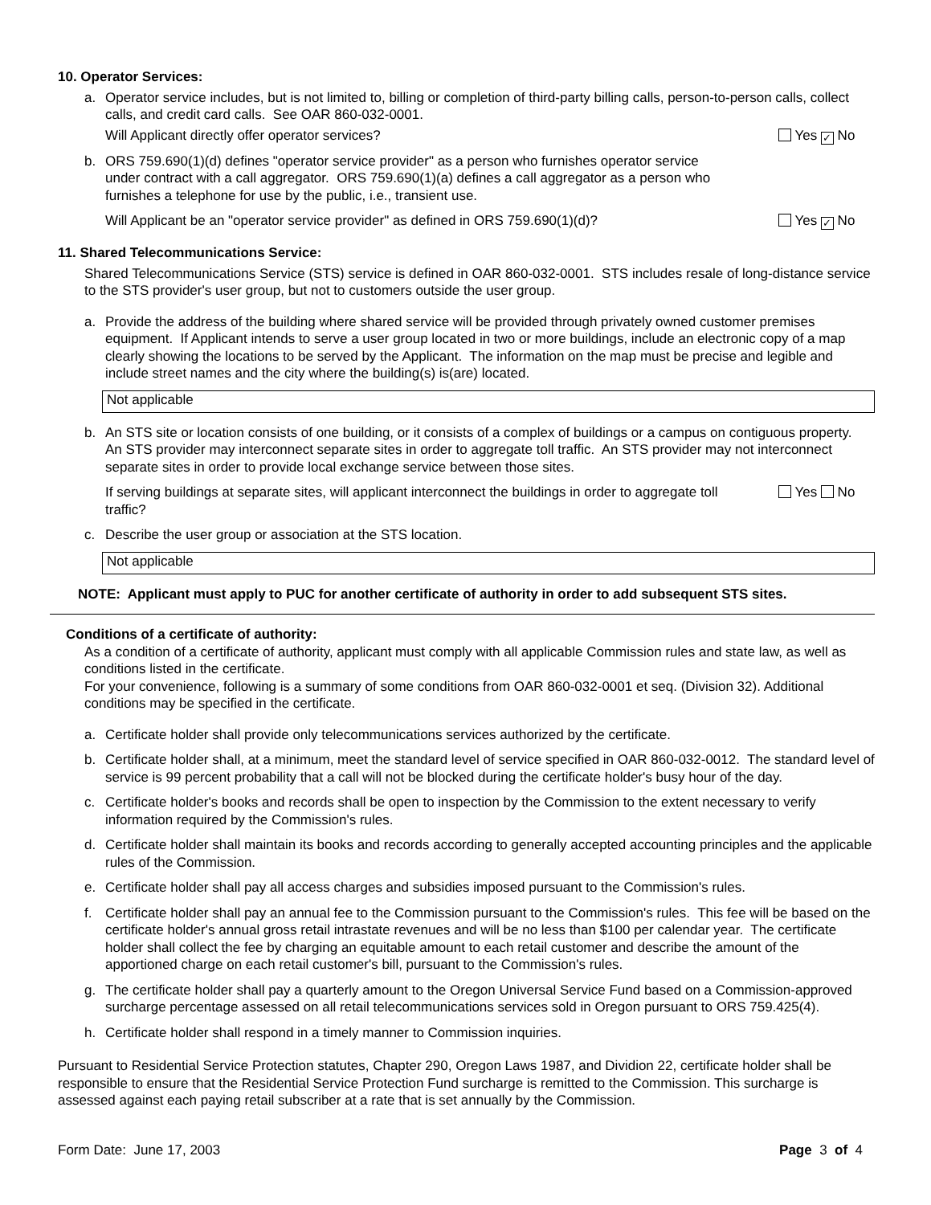10. Operator Services:
a. Operator service includes, but is not limited to, billing or completion of third-party billing calls, person-to-person calls, collect calls, and credit card calls. See OAR 860-032-0001.
Will Applicant directly offer operator services? Yes ✓ No
b. ORS 759.690(1)(d) defines "operator service provider" as a person who furnishes operator service under contract with a call aggregator. ORS 759.690(1)(a) defines a call aggregator as a person who furnishes a telephone for use by the public, i.e., transient use.
Will Applicant be an "operator service provider" as defined in ORS 759.690(1)(d)? Yes ✓ No
11. Shared Telecommunications Service:
Shared Telecommunications Service (STS) service is defined in OAR 860-032-0001. STS includes resale of long-distance service to the STS provider's user group, but not to customers outside the user group.
a. Provide the address of the building where shared service will be provided through privately owned customer premises equipment. If Applicant intends to serve a user group located in two or more buildings, include an electronic copy of a map clearly showing the locations to be served by the Applicant. The information on the map must be precise and legible and include street names and the city where the building(s) is(are) located.
Not applicable
b. An STS site or location consists of one building, or it consists of a complex of buildings or a campus on contiguous property. An STS provider may interconnect separate sites in order to aggregate toll traffic. An STS provider may not interconnect separate sites in order to provide local exchange service between those sites.
If serving buildings at separate sites, will applicant interconnect the buildings in order to aggregate toll traffic? Yes No
c. Describe the user group or association at the STS location.
Not applicable
NOTE: Applicant must apply to PUC for another certificate of authority in order to add subsequent STS sites.
Conditions of a certificate of authority:
As a condition of a certificate of authority, applicant must comply with all applicable Commission rules and state law, as well as conditions listed in the certificate.
For your convenience, following is a summary of some conditions from OAR 860-032-0001 et seq. (Division 32). Additional conditions may be specified in the certificate.
a. Certificate holder shall provide only telecommunications services authorized by the certificate.
b. Certificate holder shall, at a minimum, meet the standard level of service specified in OAR 860-032-0012. The standard level of service is 99 percent probability that a call will not be blocked during the certificate holder's busy hour of the day.
c. Certificate holder's books and records shall be open to inspection by the Commission to the extent necessary to verify information required by the Commission's rules.
d. Certificate holder shall maintain its books and records according to generally accepted accounting principles and the applicable rules of the Commission.
e. Certificate holder shall pay all access charges and subsidies imposed pursuant to the Commission's rules.
f. Certificate holder shall pay an annual fee to the Commission pursuant to the Commission's rules. This fee will be based on the certificate holder's annual gross retail intrastate revenues and will be no less than $100 per calendar year. The certificate holder shall collect the fee by charging an equitable amount to each retail customer and describe the amount of the apportioned charge on each retail customer's bill, pursuant to the Commission's rules.
g. The certificate holder shall pay a quarterly amount to the Oregon Universal Service Fund based on a Commission-approved surcharge percentage assessed on all retail telecommunications services sold in Oregon pursuant to ORS 759.425(4).
h. Certificate holder shall respond in a timely manner to Commission inquiries.
Pursuant to Residential Service Protection statutes, Chapter 290, Oregon Laws 1987, and Dividion 22, certificate holder shall be responsible to ensure that the Residential Service Protection Fund surcharge is remitted to the Commission. This surcharge is assessed against each paying retail subscriber at a rate that is set annually by the Commission.
Form Date: June 17, 2003 Page 3 of 4